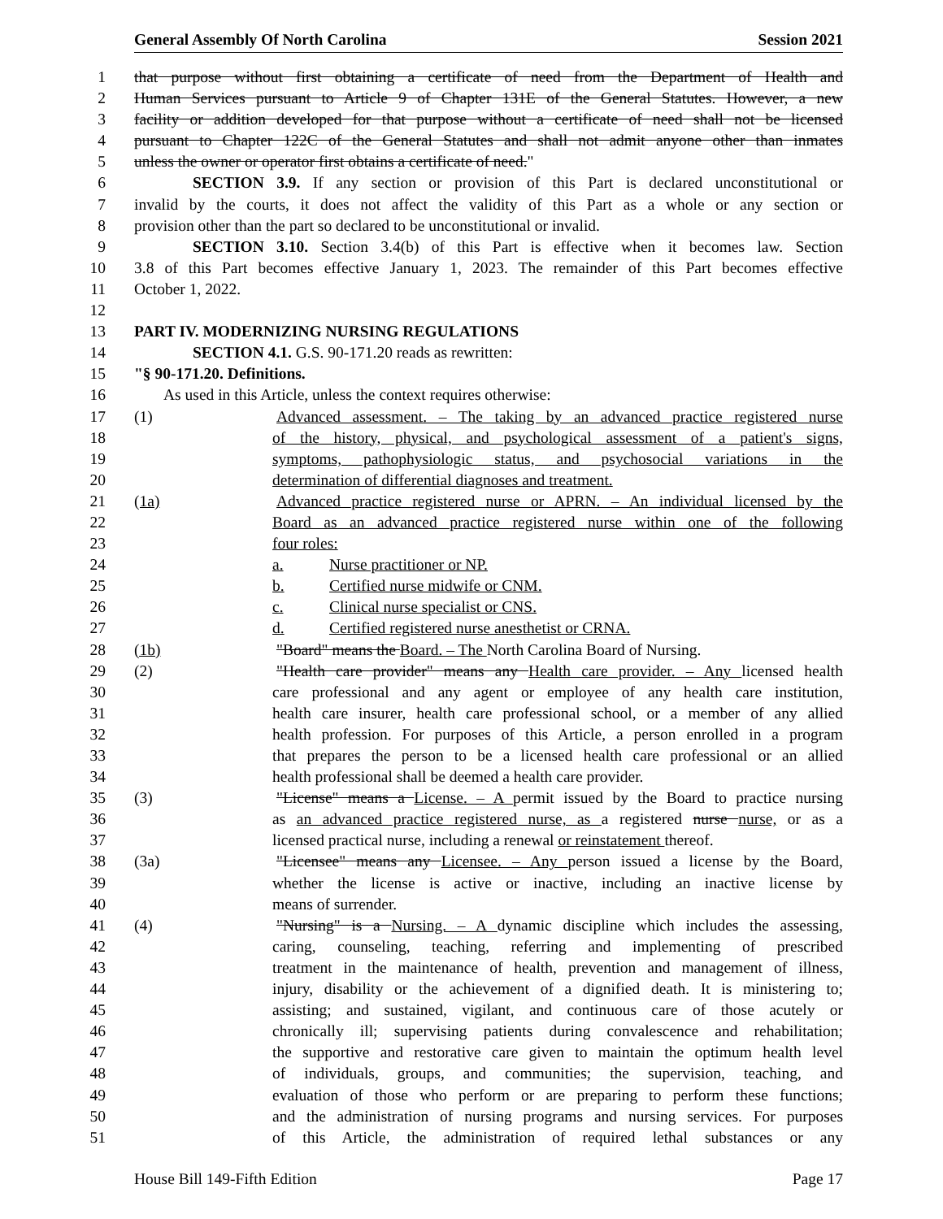General Assembly Of North Carolina Session 2021
1 that purpose without first obtaining a certificate of need from the Department of Health and
2 Human Services pursuant to Article 9 of Chapter 131E of the General Statutes. However, a new
3 facility or addition developed for that purpose without a certificate of need shall not be licensed
4 pursuant to Chapter 122C of the General Statutes and shall not admit anyone other than inmates
5 unless the owner or operator first obtains a certificate of need."
6 SECTION 3.9. If any section or provision of this Part is declared unconstitutional or
7 invalid by the courts, it does not affect the validity of this Part as a whole or any section or
8 provision other than the part so declared to be unconstitutional or invalid.
9 SECTION 3.10. Section 3.4(b) of this Part is effective when it becomes law. Section
10 3.8 of this Part becomes effective January 1, 2023. The remainder of this Part becomes effective
11 October 1, 2022.
12
13 PART IV. MODERNIZING NURSING REGULATIONS
14 SECTION 4.1. G.S. 90-171.20 reads as rewritten:
15 "§ 90-171.20. Definitions.
16 As used in this Article, unless the context requires otherwise:
17 (1) Advanced assessment. – The taking by an advanced practice registered nurse
18 of the history, physical, and psychological assessment of a patient's signs,
19 symptoms, pathophysiologic status, and psychosocial variations in the
20 determination of differential diagnoses and treatment.
21 (1a) Advanced practice registered nurse or APRN. – An individual licensed by the
22 Board as an advanced practice registered nurse within one of the following
23 four roles:
24 a. Nurse practitioner or NP.
25 b. Certified nurse midwife or CNM.
26 c. Clinical nurse specialist or CNS.
27 d. Certified registered nurse anesthetist or CRNA.
28 (1b) "Board" means the Board. – The North Carolina Board of Nursing.
29 (2) "Health care provider" means any Health care provider. – Any licensed health
30 care professional and any agent or employee of any health care institution,
31 health care insurer, health care professional school, or a member of any allied
32 health profession. For purposes of this Article, a person enrolled in a program
33 that prepares the person to be a licensed health care professional or an allied
34 health professional shall be deemed a health care provider.
35 (3) "License" means a License. – A permit issued by the Board to practice nursing
36 as an advanced practice registered nurse, as a registered nurse nurse, or as a
37 licensed practical nurse, including a renewal or reinstatement thereof.
38 (3a) "Licensee" means any Licensee. – Any person issued a license by the Board,
39 whether the license is active or inactive, including an inactive license by
40 means of surrender.
41 (4) "Nursing" is a Nursing. – A dynamic discipline which includes the assessing,
42 caring, counseling, teaching, referring and implementing of prescribed
43 treatment in the maintenance of health, prevention and management of illness,
44 injury, disability or the achievement of a dignified death. It is ministering to;
45 assisting; and sustained, vigilant, and continuous care of those acutely or
46 chronically ill; supervising patients during convalescence and rehabilitation;
47 the supportive and restorative care given to maintain the optimum health level
48 of individuals, groups, and communities; the supervision, teaching, and
49 evaluation of those who perform or are preparing to perform these functions;
50 and the administration of nursing programs and nursing services. For purposes
51 of this Article, the administration of required lethal substances or any
House Bill 149-Fifth Edition Page 17